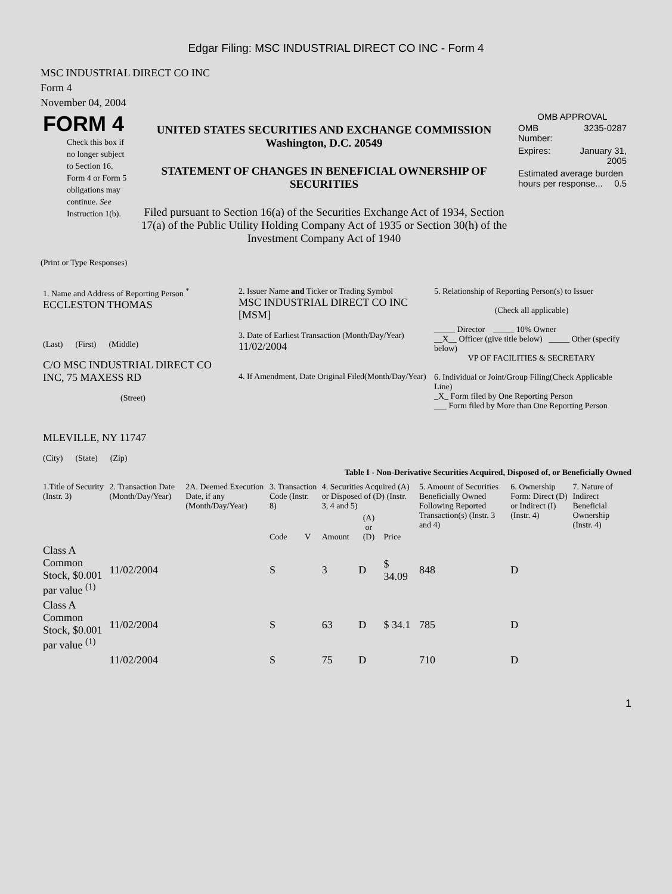Edgar Filing: MSC INDUSTRIAL DIRECT CO INC - Form 4
MSC INDUSTRIAL DIRECT CO INC
Form 4
November 04, 2004
| FORM 4 Check this box if no longer subject to Section 16. Form 4 or Form 5 obligations may continue. See Instruction 1(b). | UNITED STATES SECURITIES AND EXCHANGE COMMISSION Washington, D.C. 20549 STATEMENT OF CHANGES IN BENEFICIAL OWNERSHIP OF SECURITIES Filed pursuant to Section 16(a) of the Securities Exchange Act of 1934, Section 17(a) of the Public Utility Holding Company Act of 1935 or Section 30(h) of the Investment Company Act of 1940 | OMB APPROVAL / OMB Number: / 3235-0287 / / Expires: / January 31, 2005 / / Estimated average burden hours per response... 0.5 / / |
(Print or Type Responses)
| 1. Name and Address of Reporting Person <sup>*</sup> ECCLESTON THOMAS (Last) (First) (Middle) C/O MSC INDUSTRIAL DIRECT CO INC, 75 MAXESS RD (Street) MLEVILLE, NY 11747 (City) (State) (Zip) | 2. Issuer Name and Ticker or Trading Symbol MSC INDUSTRIAL DIRECT CO INC [MSM] 3. Date of Earliest Transaction (Month/Day/Year) 11/02/2004 4. If Amendment, Date Original Filed(Month/Day/Year) | 5. Relationship of Reporting Person(s) to Issuer (Check all applicable) _____ Director _____ 10% Owner __X__ Officer (give title below) _____ Other (specify below) VP OF FACILITIES & SECRETARY 6. Individual or Joint/Group Filing(Check Applicable Line) _X_ Form filed by One Reporting Person ___ Form filed by More than One Reporting Person |
Table I - Non-Derivative Securities Acquired, Disposed of, or Beneficially Owned
| 1.Title of Security (Instr. 3) | 2. Transaction Date (Month/Day/Year) | 2A. Deemed Execution Date, if any (Month/Day/Year) | 3. Transaction Code (Instr. 8) | | 4. Securities Acquired (A) or Disposed of (D) (Instr. 3, 4 and 5) | | | 5. Amount of Securities Beneficially Owned Following Reported Transaction(s) (Instr. 3 and 4) | 6. Ownership Form: Direct (D) or Indirect (I) (Instr. 4) | 7. Nature of Indirect Beneficial Ownership (Instr. 4) |
| --- | --- | --- | --- | --- | --- | --- | --- | --- | --- | --- |
| | | | Code | V | Amount | (A) or (D) | Price | | | |
| Class A Common Stock, $0.001 par value <sup>(1)</sup> | 11/02/2004 | | S | | 3 | D | $ 34.09 | 848 | D | |
| Class A Common Stock, $0.001 par value <sup>(1)</sup> | 11/02/2004 | | S | | 63 | D | $ 34.1 | 785 | D | |
| | 11/02/2004 | | S | | 75 | D | | 710 | D | |
1